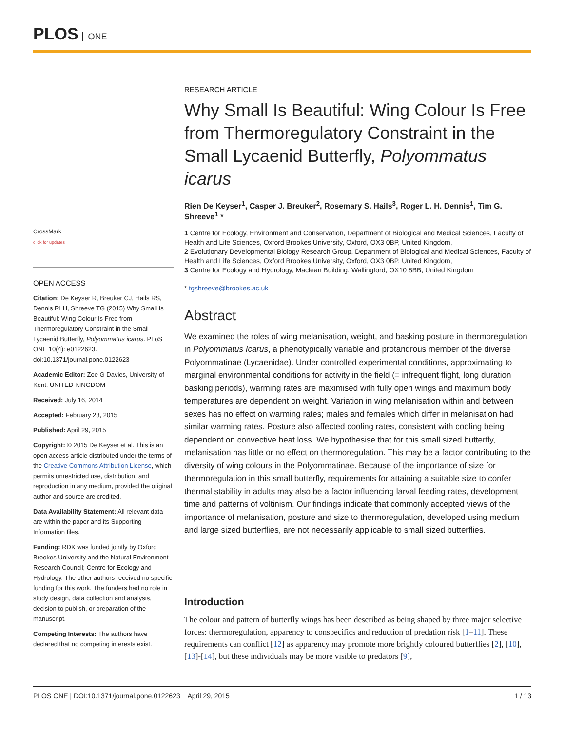PLOS ONE
CrossMark
click for updates
OPEN ACCESS
Citation: De Keyser R, Breuker CJ, Hails RS, Dennis RLH, Shreeve TG (2015) Why Small Is Beautiful: Wing Colour Is Free from Thermoregulatory Constraint in the Small Lycaenid Butterfly, Polyommatus icarus. PLoS ONE 10(4): e0122623. doi:10.1371/journal.pone.0122623
Academic Editor: Zoe G Davies, University of Kent, UNITED KINGDOM
Received: July 16, 2014
Accepted: February 23, 2015
Published: April 29, 2015
Copyright: © 2015 De Keyser et al. This is an open access article distributed under the terms of the Creative Commons Attribution License, which permits unrestricted use, distribution, and reproduction in any medium, provided the original author and source are credited.
Data Availability Statement: All relevant data are within the paper and its Supporting Information files.
Funding: RDK was funded jointly by Oxford Brookes University and the Natural Environment Research Council; Centre for Ecology and Hydrology. The other authors received no specific funding for this work. The funders had no role in study design, data collection and analysis, decision to publish, or preparation of the manuscript.
Competing Interests: The authors have declared that no competing interests exist.
RESEARCH ARTICLE
Why Small Is Beautiful: Wing Colour Is Free from Thermoregulatory Constraint in the Small Lycaenid Butterfly, Polyommatus icarus
Rien De Keyser<sup>1</sup>, Casper J. Breuker<sup>2</sup>, Rosemary S. Hails<sup>3</sup>, Roger L. H. Dennis<sup>1</sup>, Tim G. Shreeve<sup>1</sup> *
1 Centre for Ecology, Environment and Conservation, Department of Biological and Medical Sciences, Faculty of Health and Life Sciences, Oxford Brookes University, Oxford, OX3 0BP, United Kingdom,
2 Evolutionary Developmental Biology Research Group, Department of Biological and Medical Sciences, Faculty of Health and Life Sciences, Oxford Brookes University, Oxford, OX3 0BP, United Kingdom,
3 Centre for Ecology and Hydrology, Maclean Building, Wallingford, OX10 8BB, United Kingdom
* tgshreeve@brookes.ac.uk
Abstract
We examined the roles of wing melanisation, weight, and basking posture in thermoregulation in Polyommatus Icarus, a phenotypically variable and protandrous member of the diverse Polyommatinae (Lycaenidae). Under controlled experimental conditions, approximating to marginal environmental conditions for activity in the field (= infrequent flight, long duration basking periods), warming rates are maximised with fully open wings and maximum body temperatures are dependent on weight. Variation in wing melanisation within and between sexes has no effect on warming rates; males and females which differ in melanisation had similar warming rates. Posture also affected cooling rates, consistent with cooling being dependent on convective heat loss. We hypothesise that for this small sized butterfly, melanisation has little or no effect on thermoregulation. This may be a factor contributing to the diversity of wing colours in the Polyommatinae. Because of the importance of size for thermoregulation in this small butterfly, requirements for attaining a suitable size to confer thermal stability in adults may also be a factor influencing larval feeding rates, development time and patterns of voltinism. Our findings indicate that commonly accepted views of the importance of melanisation, posture and size to thermoregulation, developed using medium and large sized butterflies, are not necessarily applicable to small sized butterflies.
Introduction
The colour and pattern of butterfly wings has been described as being shaped by three major selective forces: thermoregulation, apparency to conspecifics and reduction of predation risk [1–11]. These requirements can conflict [12] as apparency may promote more brightly coloured butterflies [2], [10], [13]-[14], but these individuals may be more visible to predators [9],
PLOS ONE | DOI:10.1371/journal.pone.0122623 April 29, 2015 1 / 13